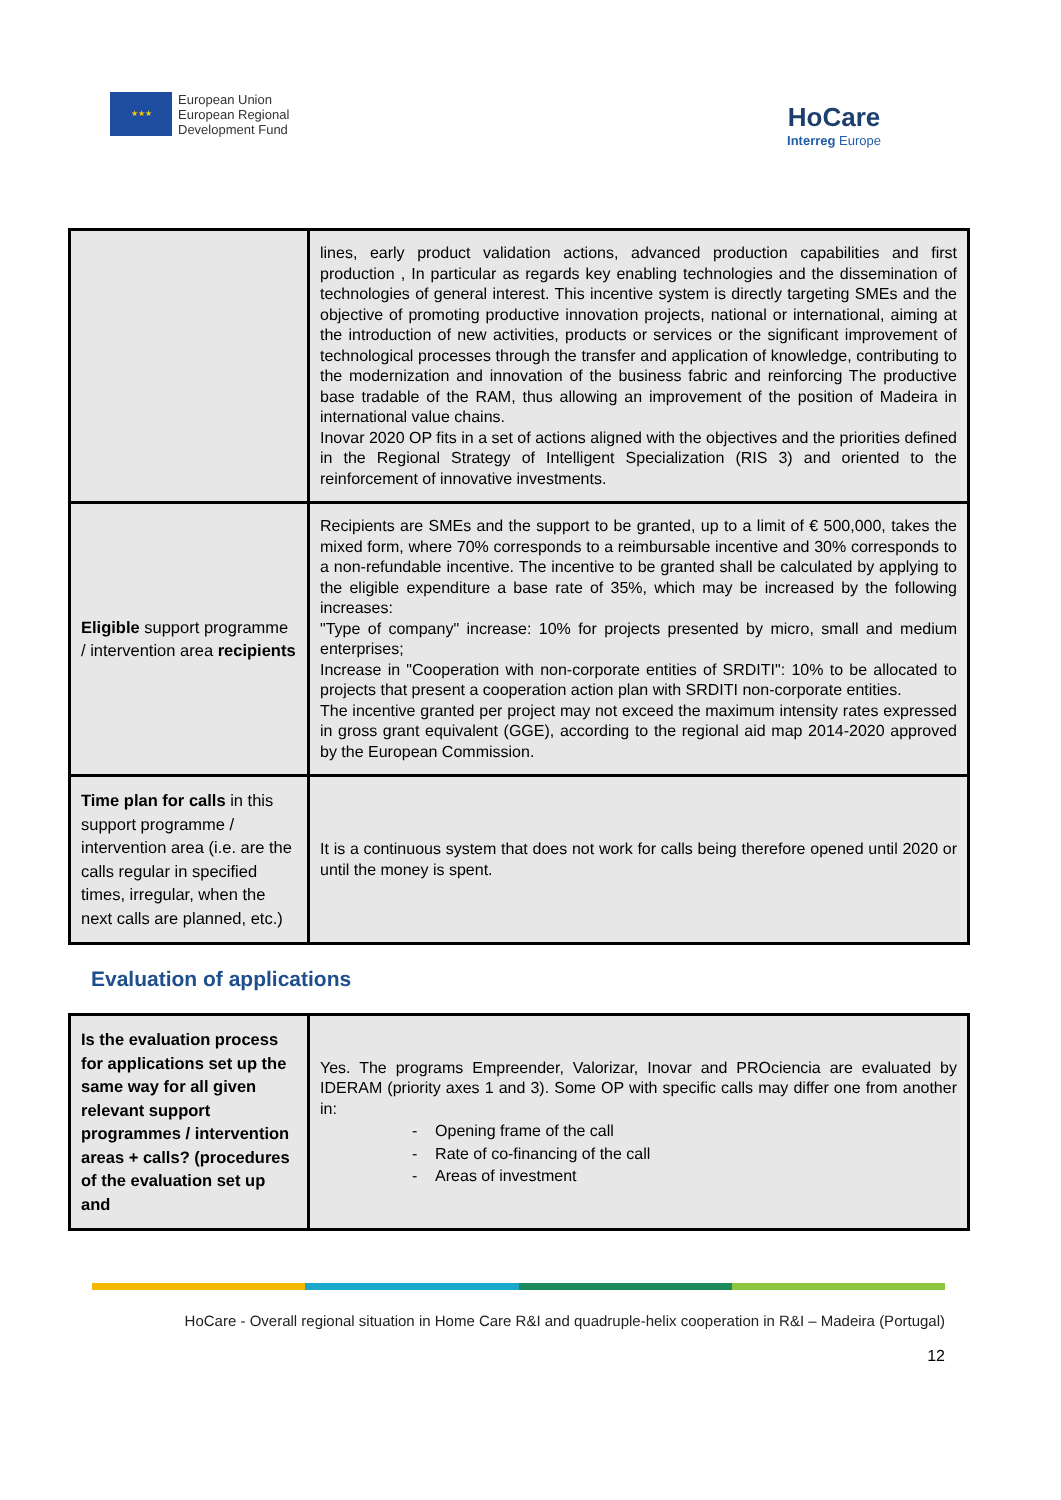★★★
European Union
European Regional
Development Fund
HoCare
Interreg Europe
| | lines, early product validation actions, advanced production capabilities and first production , In particular as regards key enabling technologies and the dissemination of technologies of general interest. This incentive system is directly targeting SMEs and the objective of promoting productive innovation projects, national or international, aiming at the introduction of new activities, products or services or the significant improvement of technological processes through the transfer and application of knowledge, contributing to the modernization and innovation of the business fabric and reinforcing The productive base tradable of the RAM, thus allowing an improvement of the position of Madeira in international value chains. Inovar 2020 OP fits in a set of actions aligned with the objectives and the priorities defined in the Regional Strategy of Intelligent Specialization (RIS 3) and oriented to the reinforcement of innovative investments. |
| Eligible support programme / intervention area recipients | Recipients are SMEs and the support to be granted, up to a limit of € 500,000, takes the mixed form, where 70% corresponds to a reimbursable incentive and 30% corresponds to a non-refundable incentive. The incentive to be granted shall be calculated by applying to the eligible expenditure a base rate of 35%, which may be increased by the following increases: "Type of company" increase: 10% for projects presented by micro, small and medium enterprises; Increase in "Cooperation with non-corporate entities of SRDITI": 10% to be allocated to projects that present a cooperation action plan with SRDITI non-corporate entities. The incentive granted per project may not exceed the maximum intensity rates expressed in gross grant equivalent (GGE), according to the regional aid map 2014-2020 approved by the European Commission. |
| Time plan for calls in this support programme / intervention area (i.e. are the calls regular in specified times, irregular, when the next calls are planned, etc.) | It is a continuous system that does not work for calls being therefore opened until 2020 or until the money is spent. |
Evaluation of applications
| Is the evaluation process for applications set up the same way for all given relevant support programmes / intervention areas + calls? (procedures of the evaluation set up and | Yes. The programs Empreender, Valorizar, Inovar and PROciencia are evaluated by IDERAM (priority axes 1 and 3). Some OP with specific calls may differ one from another in: - Opening frame of the call - Rate of co-financing of the call - Areas of investment |
HoCare - Overall regional situation in Home Care R&I and quadruple-helix cooperation in R&I – Madeira (Portugal)
12